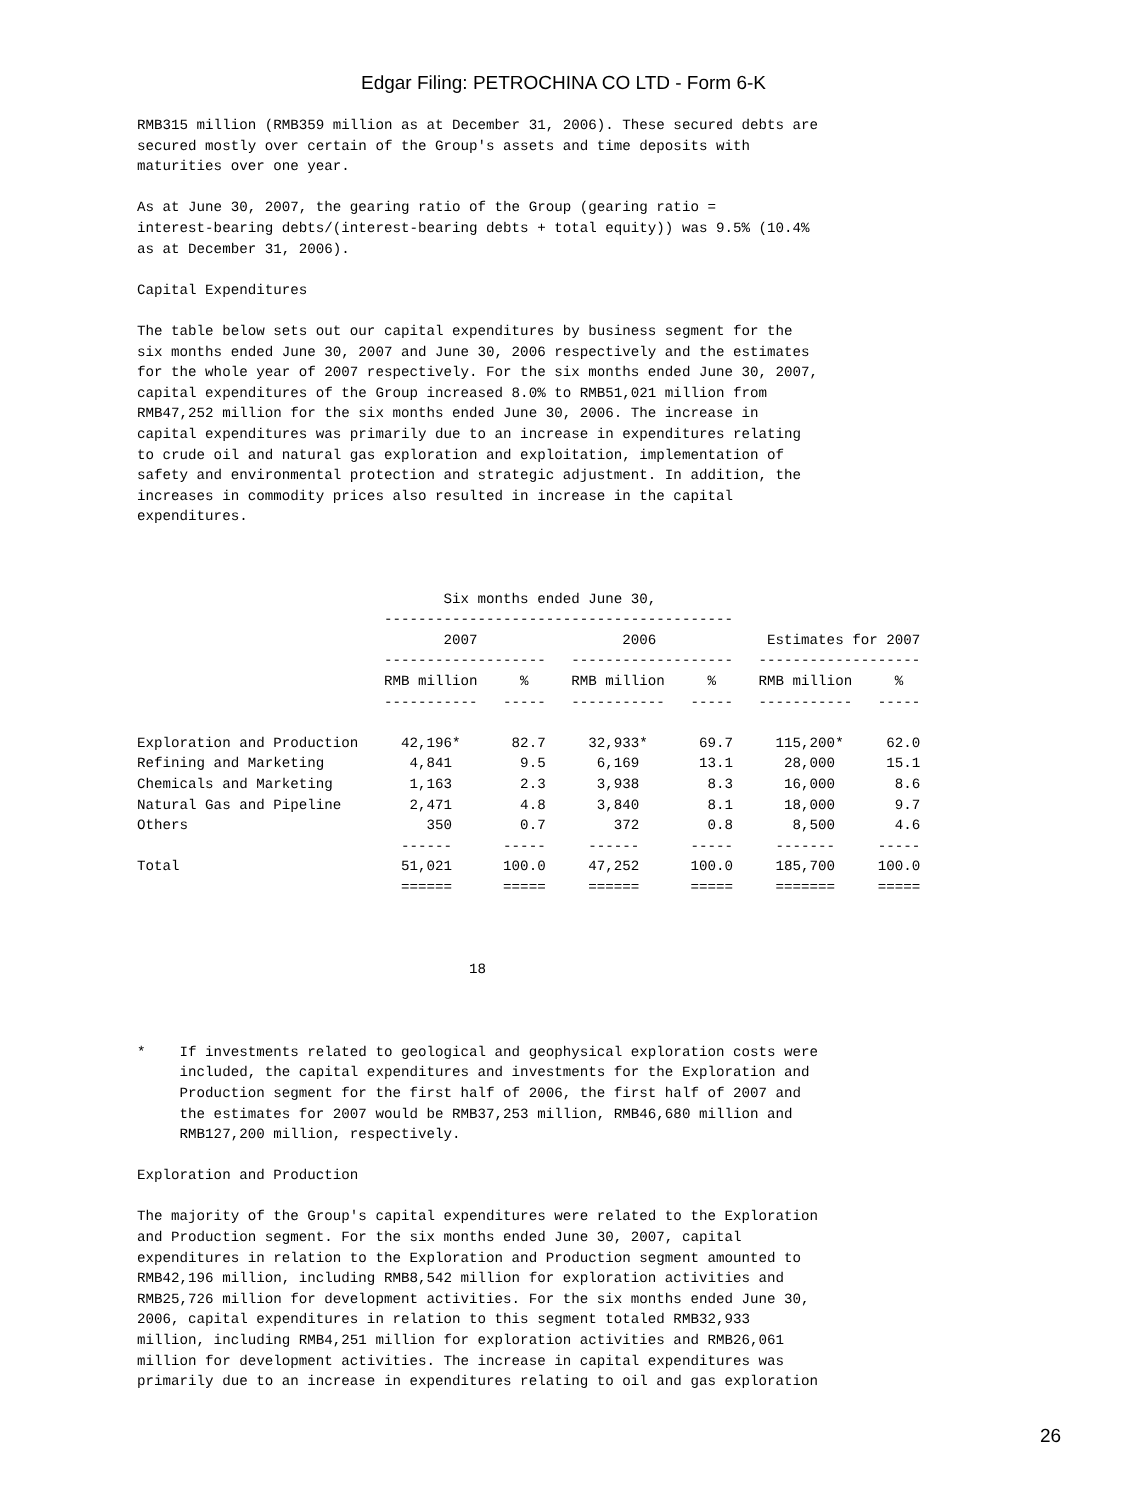Edgar Filing: PETROCHINA CO LTD - Form 6-K
RMB315 million (RMB359 million as at December 31, 2006). These secured debts are
secured mostly over certain of the Group's assets and time deposits with
maturities over one year.

As at June 30, 2007, the gearing ratio of the Group (gearing ratio =
interest-bearing debts/(interest-bearing debts + total equity)) was 9.5% (10.4%
as at December 31, 2006).

Capital Expenditures

The table below sets out our capital expenditures by business segment for the
six months ended June 30, 2007 and June 30, 2006 respectively and the estimates
for the whole year of 2007 respectively. For the six months ended June 30, 2007,
capital expenditures of the Group increased 8.0% to RMB51,021 million from
RMB47,252 million for the six months ended June 30, 2006. The increase in
capital expenditures was primarily due to an increase in expenditures relating
to crude oil and natural gas exploration and exploitation, implementation of
safety and environmental protection and strategic adjustment. In addition, the
increases in commodity prices also resulted in increase in the capital
expenditures.



                                    Six months ended June 30,
                             -----------------------------------------
                                    2007                 2006             Estimates for 2007
                             -------------------   -------------------   -------------------
                             RMB million     %     RMB million     %     RMB million     %
                             -----------   -----   -----------   -----   -----------   -----

Exploration and Production     42,196*      82.7     32,933*      69.7     115,200*     62.0
Refining and Marketing          4,841        9.5      6,169       13.1      28,000      15.1
Chemicals and Marketing         1,163        2.3      3,938        8.3      16,000       8.6
Natural Gas and Pipeline        2,471        4.8      3,840        8.1      18,000       9.7
Others                            350        0.7        372        0.8       8,500       4.6
                               ------      -----     ------      -----     -------     -----
Total                          51,021      100.0     47,252      100.0     185,700     100.0
                               ======      =====     ======      =====     =======     =====



                                       18



*    If investments related to geological and geophysical exploration costs were
     included, the capital expenditures and investments for the Exploration and
     Production segment for the first half of 2006, the first half of 2007 and
     the estimates for 2007 would be RMB37,253 million, RMB46,680 million and
     RMB127,200 million, respectively.

Exploration and Production

The majority of the Group's capital expenditures were related to the Exploration
and Production segment. For the six months ended June 30, 2007, capital
expenditures in relation to the Exploration and Production segment amounted to
RMB42,196 million, including RMB8,542 million for exploration activities and
RMB25,726 million for development activities. For the six months ended June 30,
2006, capital expenditures in relation to this segment totaled RMB32,933
million, including RMB4,251 million for exploration activities and RMB26,061
million for development activities. The increase in capital expenditures was
primarily due to an increase in expenditures relating to oil and gas exploration
26